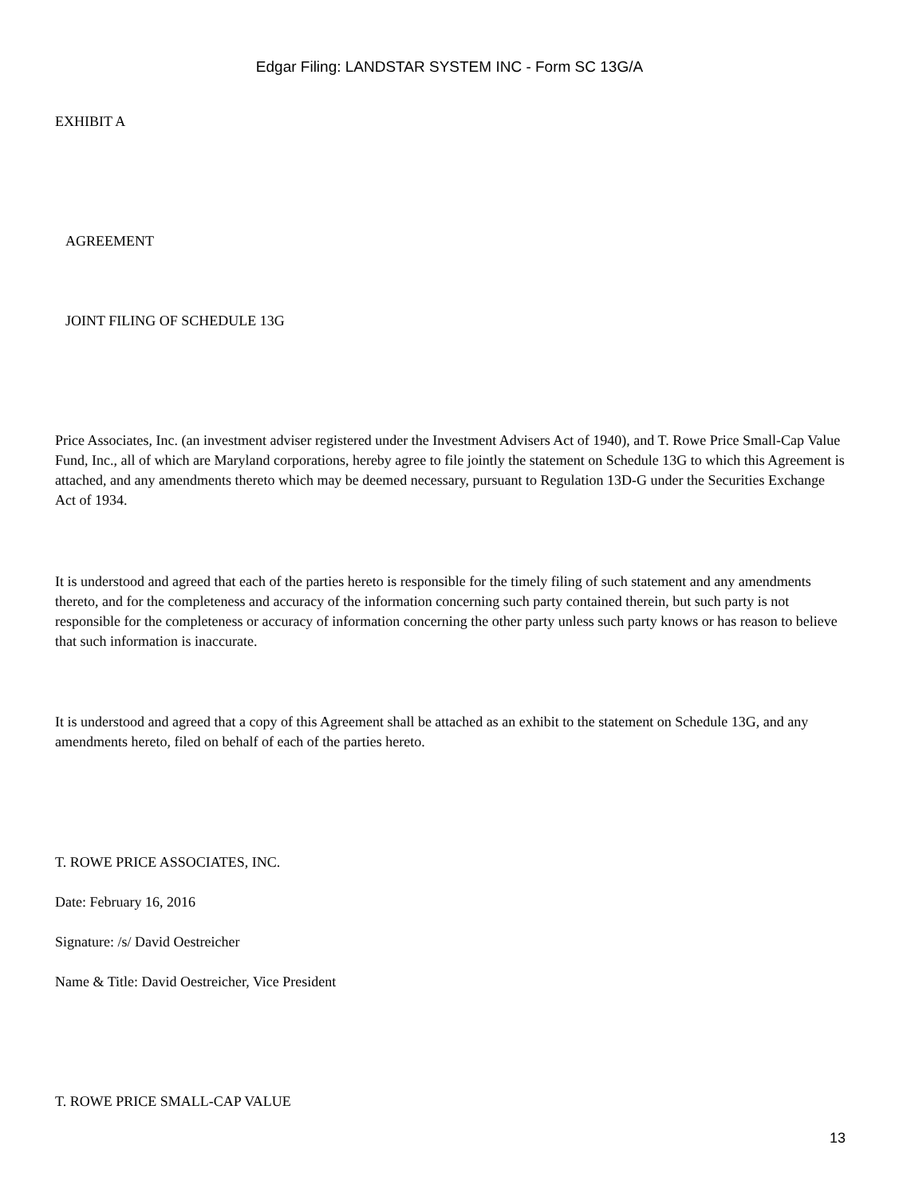Edgar Filing: LANDSTAR SYSTEM INC - Form SC 13G/A
EXHIBIT A
AGREEMENT
JOINT FILING OF SCHEDULE 13G
Price Associates, Inc. (an investment adviser registered under the Investment Advisers Act of 1940), and T. Rowe Price Small-Cap Value Fund, Inc., all of which are Maryland corporations, hereby agree to file jointly the statement on Schedule 13G to which this Agreement is attached, and any amendments thereto which may be deemed necessary, pursuant to Regulation 13D-G under the Securities Exchange Act of 1934.
It is understood and agreed that each of the parties hereto is responsible for the timely filing of such statement and any amendments thereto, and for the completeness and accuracy of the information concerning such party contained therein, but such party is not responsible for the completeness or accuracy of information concerning the other party unless such party knows or has reason to believe that such information is inaccurate.
It is understood and agreed that a copy of this Agreement shall be attached as an exhibit to the statement on Schedule 13G, and any amendments hereto, filed on behalf of each of the parties hereto.
T. ROWE PRICE ASSOCIATES, INC.
Date: February 16, 2016
Signature: /s/ David Oestreicher
Name & Title: David Oestreicher, Vice President
T. ROWE PRICE SMALL-CAP VALUE
13